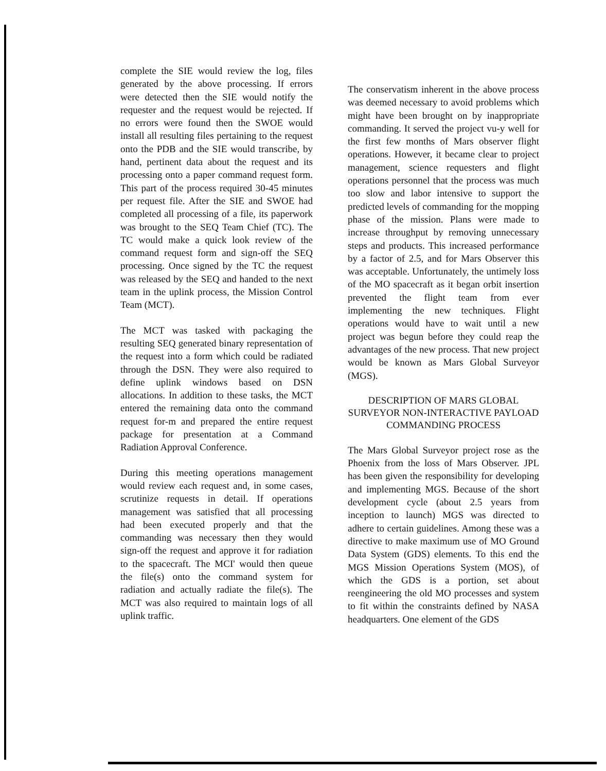complete the SIE would review the log, files generated by the above processing. If errors were detected then the SIE would notify the requester and the request would be rejected. If no errors were found then the SWOE would install all resulting files pertaining to the request onto the PDB and the SIE would transcribe, by hand, pertinent data about the request and its processing onto a paper command request form. This part of the process required 30-45 minutes per request file. After the SIE and SWOE had completed all processing of a file, its paperwork was brought to the SEQ Team Chief (TC). The TC would make a quick look review of the command request form and sign-off the SEQ processing. Once signed by the TC the request was released by the SEQ and handed to the next team in the uplink process, the Mission Control Team (MCT).
The MCT was tasked with packaging the resulting SEQ generated binary representation of the request into a form which could be radiated through the DSN. They were also required to define uplink windows based on DSN allocations. In addition to these tasks, the MCT entered the remaining data onto the command request for-m and prepared the entire request package for presentation at a Command Radiation Approval Conference.
During this meeting operations management would review each request and, in some cases, scrutinize requests in detail. If operations management was satisfied that all processing had been executed properly and that the commanding was necessary then they would sign-off the request and approve it for radiation to the spacecraft. The MCI' would then queue the file(s) onto the command system for radiation and actually radiate the file(s). The MCT was also required to maintain logs of all uplink traffic.
The conservatism inherent in the above process was deemed necessary to avoid problems which might have been brought on by inappropriate commanding. It served the project vu-y well for the first few months of Mars observer flight operations. However, it became clear to project management, science requesters and flight operations personnel that the process was much too slow and labor intensive to support the predicted levels of commanding for the mopping phase of the mission. Plans were made to increase throughput by removing unnecessary steps and products. This increased performance by a factor of 2.5, and for Mars Observer this was acceptable. Unfortunately, the untimely loss of the MO spacecraft as it began orbit insertion prevented the flight team from ever implementing the new techniques. Flight operations would have to wait until a new project was begun before they could reap the advantages of the new process. That new project would be known as Mars Global Surveyor (MGS).
DESCRIPTION OF MARS GLOBAL SURVEYOR NON-INTERACTIVE PAYLOAD COMMANDING PROCESS
The Mars Global Surveyor project rose as the Phoenix from the loss of Mars Observer. JPL has been given the responsibility for developing and implementing MGS. Because of the short development cycle (about 2.5 years from inception to launch) MGS was directed to adhere to certain guidelines. Among these was a directive to make maximum use of MO Ground Data System (GDS) elements. To this end the MGS Mission Operations System (MOS), of which the GDS is a portion, set about reengineering the old MO processes and system to fit within the constraints defined by NASA headquarters. One element of the GDS